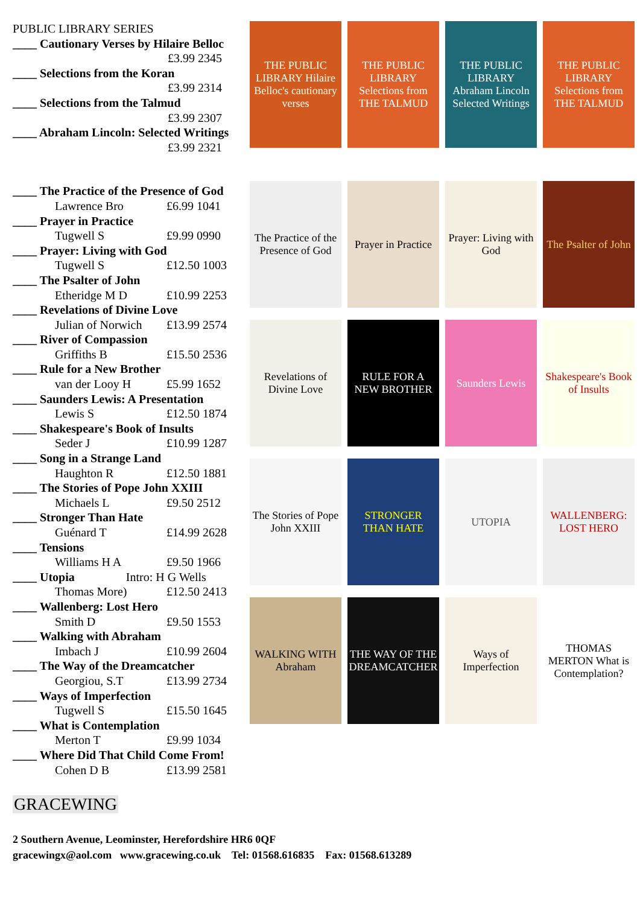PUBLIC LIBRARY SERIES
____ Cautionary Verses by Hilaire Belloc
£3.99 2345
____ Selections from the Koran
£3.99 2314
____ Selections from the Talmud
£3.99 2307
____ Abraham Lincoln: Selected Writings
£3.99 2321
____ The Practice of the Presence of God
Lawrence Bro £6.99 1041
____ Prayer in Practice
Tugwell S £9.99 0990
____ Prayer: Living with God
Tugwell S £12.50 1003
____ The Psalter of John
Etheridge M D £10.99 2253
____ Revelations of Divine Love
Julian of Norwich £13.99 2574
____ River of Compassion
Griffiths B £15.50 2536
____ Rule for a New Brother
van der Looy H £5.99 1652
____ Saunders Lewis: A Presentation
Lewis S £12.50 1874
____ Shakespeare's Book of Insults
Seder J £10.99 1287
____ Song in a Strange Land
Haughton R £12.50 1881
____ The Stories of Pope John XXIII
Michaels L £9.50 2512
____ Stronger Than Hate
Guénard T £14.99 2628
____ Tensions
Williams H A £9.50 1966
____ Utopia Intro: H G Wells
Thomas More) £12.50 2413
____ Wallenberg: Lost Hero
Smith D £9.50 1553
____ Walking with Abraham
Imbach J £10.99 2604
____ The Way of the Dreamcatcher
Georgiou, S.T £13.99 2734
____ Ways of Imperfection
Tugwell S £15.50 1645
____ What is Contemplation
Merton T £9.99 1034
____ Where Did That Child Come From!
Cohen D B £13.99 2581
THE PUBLIC LIBRARY Hilaire Belloc's cautionary verses
THE PUBLIC LIBRARY Selections from THE TALMUD
THE PUBLIC LIBRARY Abraham Lincoln Selected Writings
THE PUBLIC LIBRARY Selections from THE TALMUD
The Practice of the Presence of God
Prayer in Practice
Prayer: Living with God
The Psalter of John
Revelations of Divine Love
RULE FOR A NEW BROTHER
Saunders Lewis
Shakespeare's Book of Insults
The Stories of Pope John XXIII
STRONGER THAN HATE
UTOPIA
WALLENBERG: LOST HERO
WALKING WITH Abraham
THE WAY OF THE DREAMCATCHER
Ways of Imperfection
THOMAS MERTON What is Contemplation?
GRACEWING
2 Southern Avenue, Leominster, Herefordshire HR6 0QF
gracewingx@aol.com www.gracewing.co.uk Tel: 01568.616835 Fax: 01568.613289